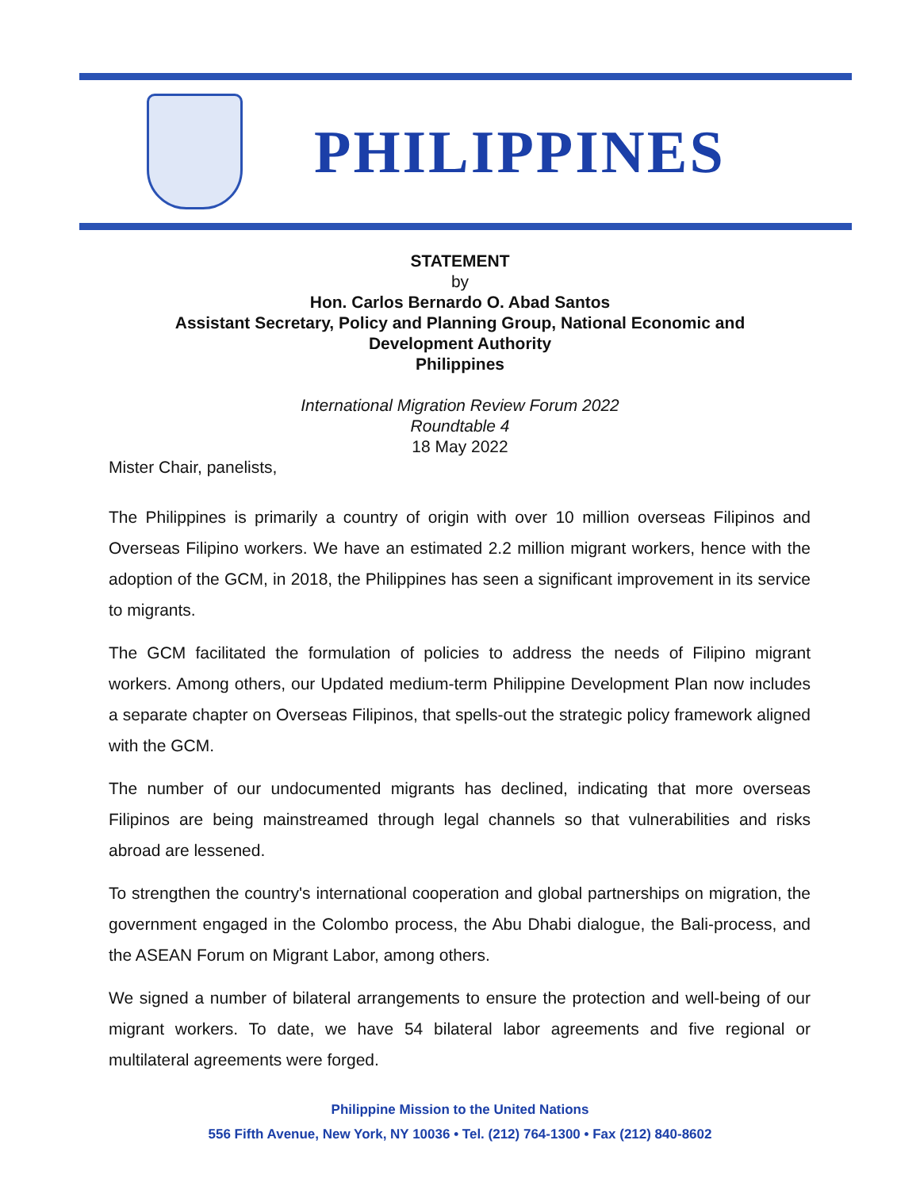PHILIPPINES
STATEMENT
by
Hon. Carlos Bernardo O. Abad Santos
Assistant Secretary, Policy and Planning Group, National Economic and
Development Authority
Philippines
International Migration Review Forum 2022
Roundtable 4
18 May 2022
Mister Chair, panelists,
The Philippines is primarily a country of origin with over 10 million overseas Filipinos and Overseas Filipino workers. We have an estimated 2.2 million migrant workers, hence with the adoption of the GCM, in 2018, the Philippines has seen a significant improvement in its service to migrants.
The GCM facilitated the formulation of policies to address the needs of Filipino migrant workers. Among others, our Updated medium-term Philippine Development Plan now includes a separate chapter on Overseas Filipinos, that spells-out the strategic policy framework aligned with the GCM.
The number of our undocumented migrants has declined, indicating that more overseas Filipinos are being mainstreamed through legal channels so that vulnerabilities and risks abroad are lessened.
To strengthen the country's international cooperation and global partnerships on migration, the government engaged in the Colombo process, the Abu Dhabi dialogue, the Bali-process, and the ASEAN Forum on Migrant Labor, among others.
We signed a number of bilateral arrangements to ensure the protection and well-being of our migrant workers. To date, we have 54 bilateral labor agreements and five regional or multilateral agreements were forged.
Philippine Mission to the United Nations
556 Fifth Avenue, New York, NY 10036 • Tel. (212) 764-1300 • Fax (212) 840-8602